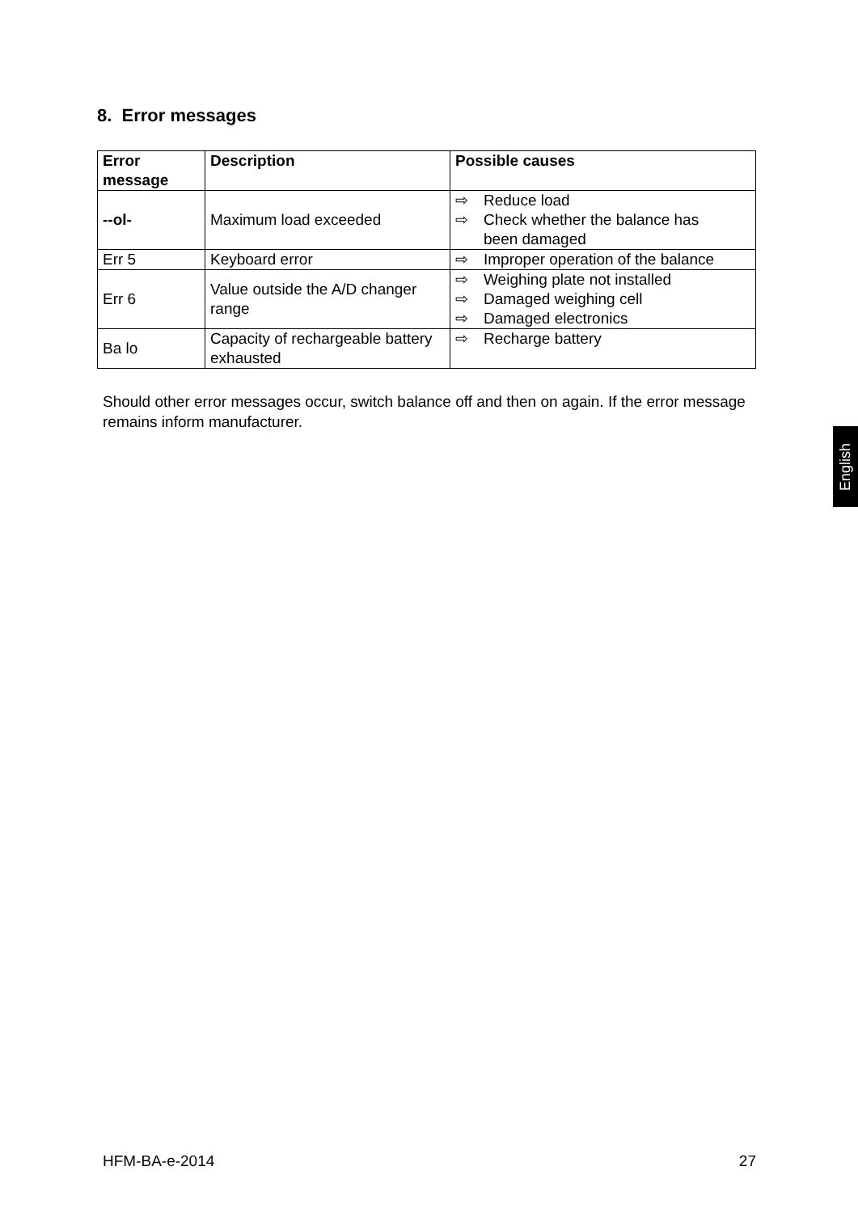8. Error messages
| Error message | Description | Possible causes |
| --- | --- | --- |
| --ol- | Maximum load exceeded | ⇨ Reduce load ⇨ Check whether the balance has been damaged |
| Err 5 | Keyboard error | ⇨ Improper operation of the balance |
| Err 6 | Value outside the A/D changer range | ⇨ Weighing plate not installed ⇨ Damaged weighing cell ⇨ Damaged electronics |
| Ba lo | Capacity of rechargeable battery exhausted | ⇨ Recharge battery |
Should other error messages occur, switch balance off and then on again. If the error message remains inform manufacturer.
English
HFM-BA-e-2014 27